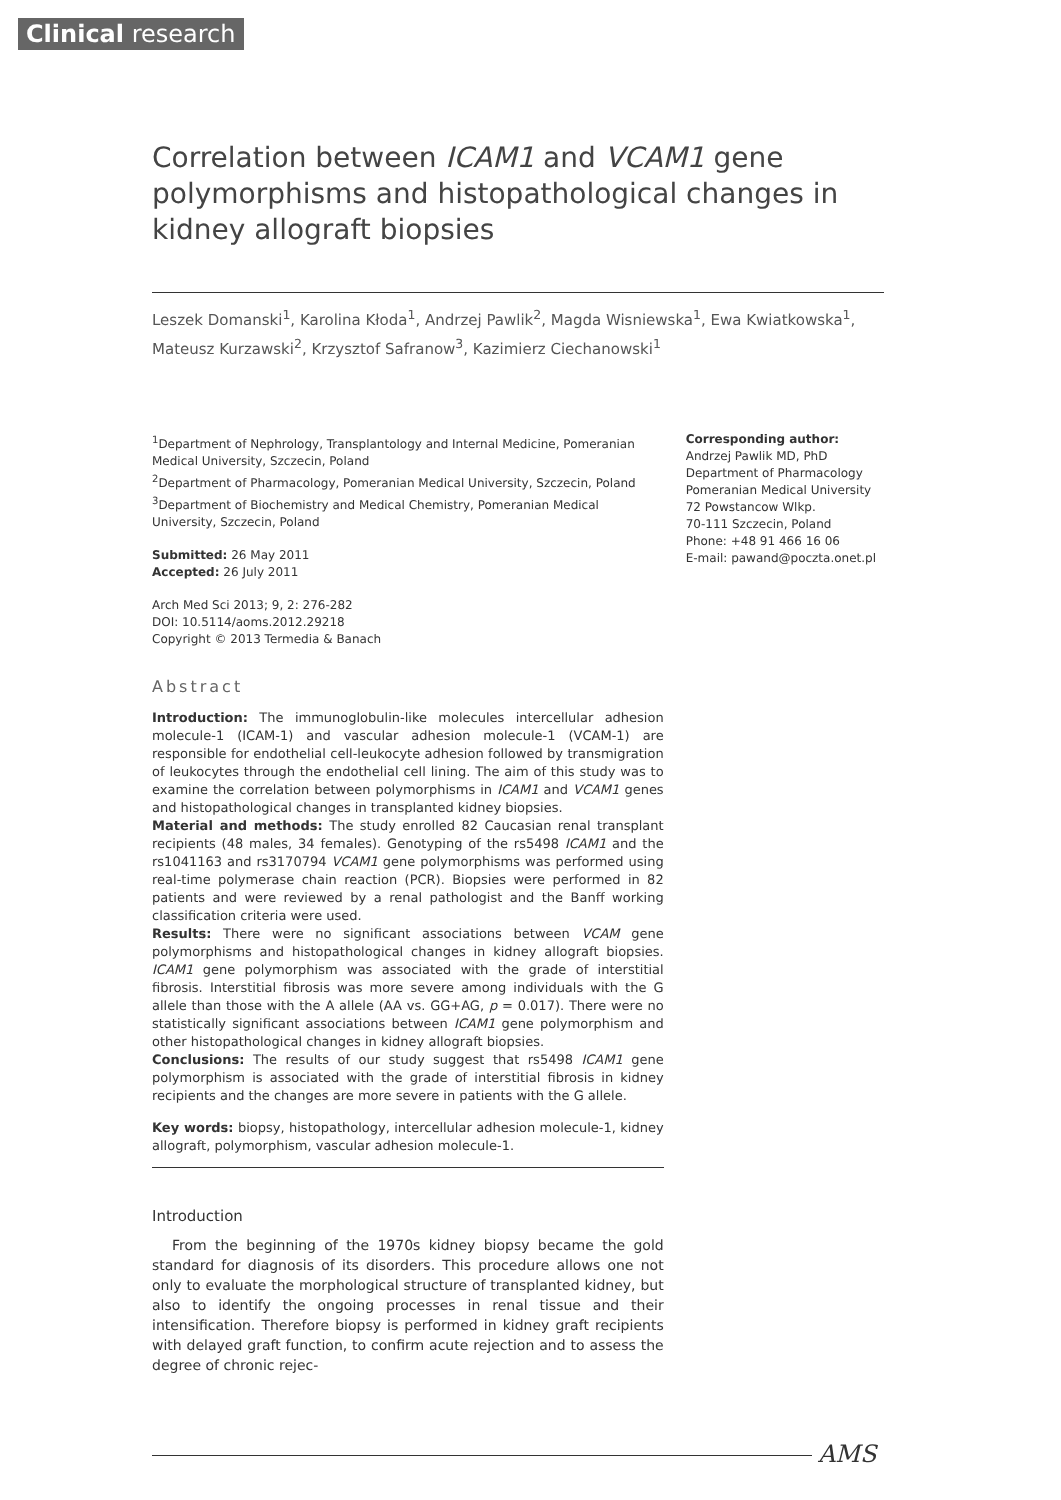Clinical research
Correlation between ICAM1 and VCAM1 gene polymorphisms and histopathological changes in kidney allograft biopsies
Leszek Domanski<sup>1</sup>, Karolina Kłoda<sup>1</sup>, Andrzej Pawlik<sup>2</sup>, Magda Wisniewska<sup>1</sup>, Ewa Kwiatkowska<sup>1</sup>, Mateusz Kurzawski<sup>2</sup>, Krzysztof Safranow<sup>3</sup>, Kazimierz Ciechanowski<sup>1</sup>
<sup>1</sup> Department of Nephrology, Transplantology and Internal Medicine, Pomeranian Medical University, Szczecin, Poland
<sup>2</sup> Department of Pharmacology, Pomeranian Medical University, Szczecin, Poland
<sup>3</sup> Department of Biochemistry and Medical Chemistry, Pomeranian Medical University, Szczecin, Poland
Submitted: 26 May 2011
Accepted: 26 July 2011
Arch Med Sci 2013; 9, 2: 276-282
DOI: 10.5114/aoms.2012.29218
Copyright © 2013 Termedia & Banach
Abstract
Introduction: The immunoglobulin-like molecules intercellular adhesion molecule-1 (ICAM-1) and vascular adhesion molecule-1 (VCAM-1) are responsible for endothelial cell-leukocyte adhesion followed by transmigration of leukocytes through the endothelial cell lining. The aim of this study was to examine the correlation between polymorphisms in ICAM1 and VCAM1 genes and histopathological changes in transplanted kidney biopsies.
Material and methods: The study enrolled 82 Caucasian renal transplant recipients (48 males, 34 females). Genotyping of the rs5498 ICAM1 and the rs1041163 and rs3170794 VCAM1 gene polymorphisms was performed using real-time polymerase chain reaction (PCR). Biopsies were performed in 82 patients and were reviewed by a renal pathologist and the Banff working classification criteria were used.
Results: There were no significant associations between VCAM gene polymorphisms and histopathological changes in kidney allograft biopsies. ICAM1 gene polymorphism was associated with the grade of interstitial fibrosis. Interstitial fibrosis was more severe among individuals with the G allele than those with the A allele (AA vs. GG+AG, p = 0.017). There were no statistically significant associations between ICAM1 gene polymorphism and other histopathological changes in kidney allograft biopsies.
Conclusions: The results of our study suggest that rs5498 ICAM1 gene polymorphism is associated with the grade of interstitial fibrosis in kidney recipients and the changes are more severe in patients with the G allele.
Key words: biopsy, histopathology, intercellular adhesion molecule-1, kidney allograft, polymorphism, vascular adhesion molecule-1.
Introduction
From the beginning of the 1970s kidney biopsy became the gold standard for diagnosis of its disorders. This procedure allows one not only to evaluate the morphological structure of transplanted kidney, but also to identify the ongoing processes in renal tissue and their intensification. Therefore biopsy is performed in kidney graft recipients with delayed graft function, to confirm acute rejection and to assess the degree of chronic rejec-
Corresponding author:
Andrzej Pawlik MD, PhD
Department of Pharmacology
Pomeranian Medical University
72 Powstancow Wlkp.
70-111 Szczecin, Poland
Phone: +48 91 466 16 06
E-mail: pawand@poczta.onet.pl
AMS